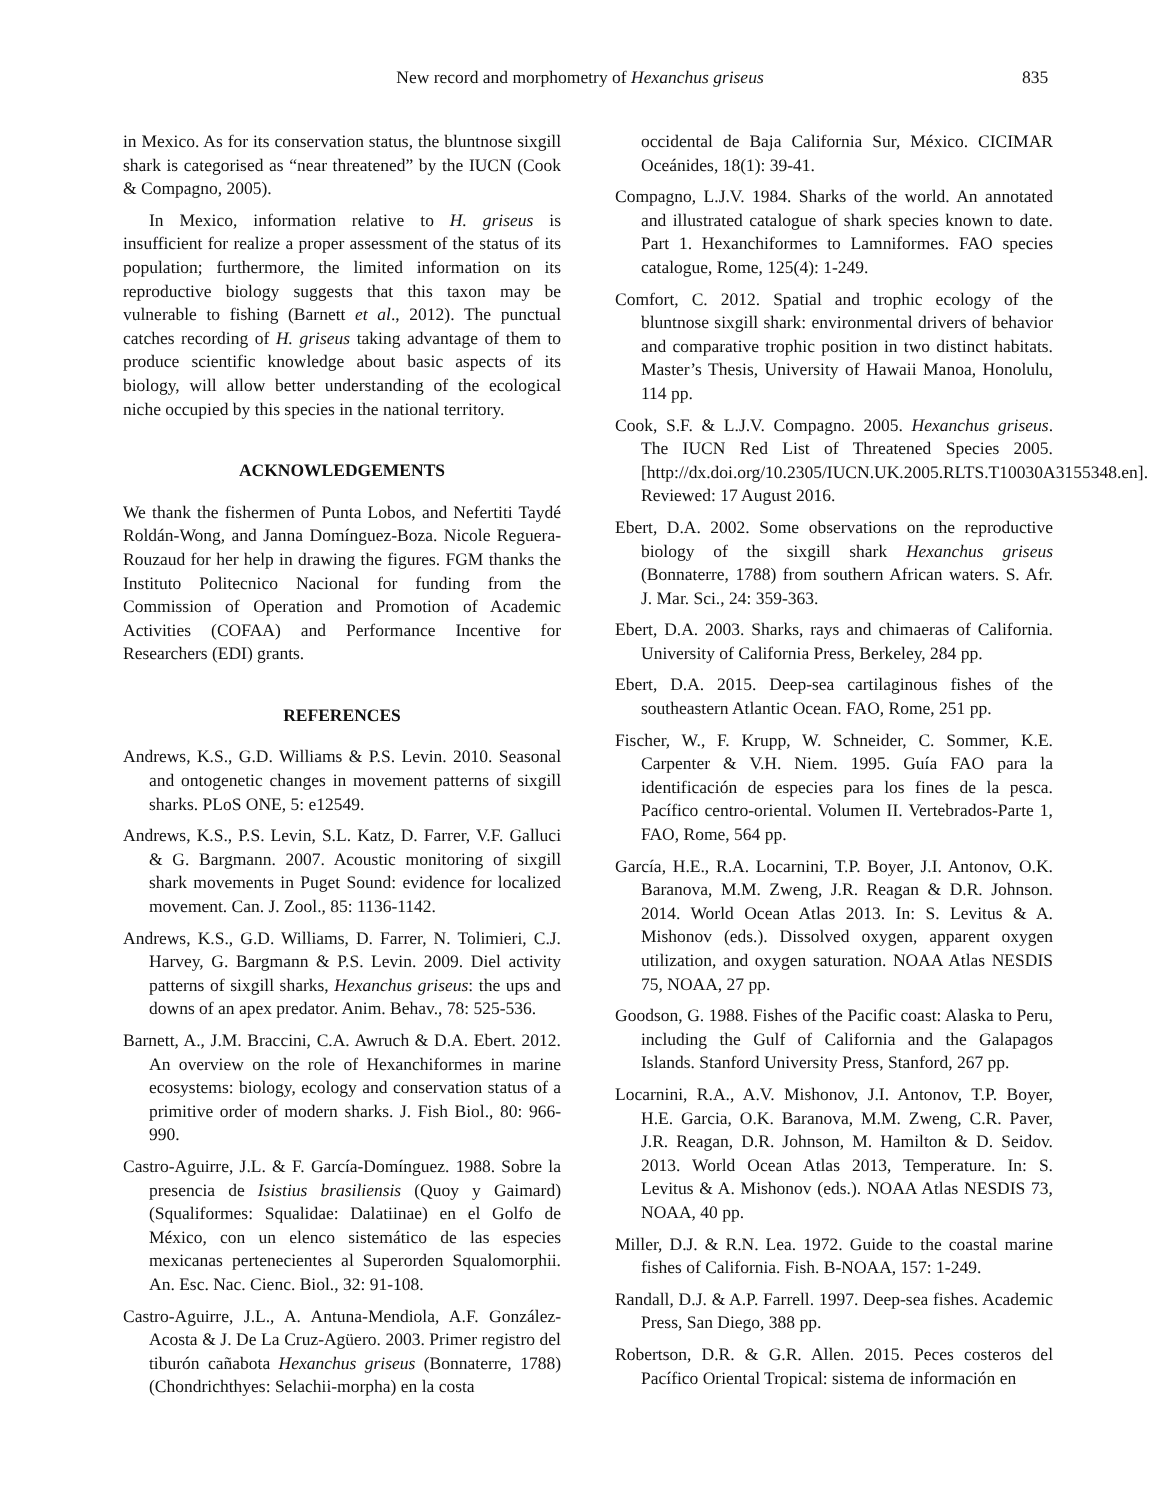New record and morphometry of Hexanchus griseus 835
in Mexico. As for its conservation status, the bluntnose sixgill shark is categorised as “near threatened” by the IUCN (Cook & Compagno, 2005).
In Mexico, information relative to H. griseus is insufficient for realize a proper assessment of the status of its population; furthermore, the limited information on its reproductive biology suggests that this taxon may be vulnerable to fishing (Barnett et al., 2012). The punctual catches recording of H. griseus taking advantage of them to produce scientific knowledge about basic aspects of its biology, will allow better understanding of the ecological niche occupied by this species in the national territory.
ACKNOWLEDGEMENTS
We thank the fishermen of Punta Lobos, and Nefertiti Taydé Roldán-Wong, and Janna Domínguez-Boza. Nicole Reguera-Rouzaud for her help in drawing the figures. FGM thanks the Instituto Politecnico Nacional for funding from the Commission of Operation and Promotion of Academic Activities (COFAA) and Performance Incentive for Researchers (EDI) grants.
REFERENCES
Andrews, K.S., G.D. Williams & P.S. Levin. 2010. Seasonal and ontogenetic changes in movement patterns of sixgill sharks. PLoS ONE, 5: e12549.
Andrews, K.S., P.S. Levin, S.L. Katz, D. Farrer, V.F. Galluci & G. Bargmann. 2007. Acoustic monitoring of sixgill shark movements in Puget Sound: evidence for localized movement. Can. J. Zool., 85: 1136-1142.
Andrews, K.S., G.D. Williams, D. Farrer, N. Tolimieri, C.J. Harvey, G. Bargmann & P.S. Levin. 2009. Diel activity patterns of sixgill sharks, Hexanchus griseus: the ups and downs of an apex predator. Anim. Behav., 78: 525-536.
Barnett, A., J.M. Braccini, C.A. Awruch & D.A. Ebert. 2012. An overview on the role of Hexanchiformes in marine ecosystems: biology, ecology and conservation status of a primitive order of modern sharks. J. Fish Biol., 80: 966-990.
Castro-Aguirre, J.L. & F. García-Domínguez. 1988. Sobre la presencia de Isistius brasiliensis (Quoy y Gaimard) (Squaliformes: Squalidae: Dalatiinae) en el Golfo de México, con un elenco sistemático de las especies mexicanas pertenecientes al Superorden Squalomorphii. An. Esc. Nac. Cienc. Biol., 32: 91-108.
Castro-Aguirre, J.L., A. Antuna-Mendiola, A.F. González-Acosta & J. De La Cruz-Agüero. 2003. Primer registro del tiburón cañabota Hexanchus griseus (Bonnaterre, 1788) (Chondrichthyes: Selachii-morpha) en la costa
occidental de Baja California Sur, México. CICIMAR Oceánides, 18(1): 39-41.
Compagno, L.J.V. 1984. Sharks of the world. An annotated and illustrated catalogue of shark species known to date. Part 1. Hexanchiformes to Lamniformes. FAO species catalogue, Rome, 125(4): 1-249.
Comfort, C. 2012. Spatial and trophic ecology of the bluntnose sixgill shark: environmental drivers of behavior and comparative trophic position in two distinct habitats. Master’s Thesis, University of Hawaii Manoa, Honolulu, 114 pp.
Cook, S.F. & L.J.V. Compagno. 2005. Hexanchus griseus. The IUCN Red List of Threatened Species 2005. [http://dx.doi.org/10.2305/IUCN.UK.2005.RLTS.T10030A3155348.en]. Reviewed: 17 August 2016.
Ebert, D.A. 2002. Some observations on the reproductive biology of the sixgill shark Hexanchus griseus (Bonnaterre, 1788) from southern African waters. S. Afr. J. Mar. Sci., 24: 359-363.
Ebert, D.A. 2003. Sharks, rays and chimaeras of California. University of California Press, Berkeley, 284 pp.
Ebert, D.A. 2015. Deep-sea cartilaginous fishes of the southeastern Atlantic Ocean. FAO, Rome, 251 pp.
Fischer, W., F. Krupp, W. Schneider, C. Sommer, K.E. Carpenter & V.H. Niem. 1995. Guía FAO para la identificación de especies para los fines de la pesca. Pacífico centro-oriental. Volumen II. Vertebrados-Parte 1, FAO, Rome, 564 pp.
García, H.E., R.A. Locarnini, T.P. Boyer, J.I. Antonov, O.K. Baranova, M.M. Zweng, J.R. Reagan & D.R. Johnson. 2014. World Ocean Atlas 2013. In: S. Levitus & A. Mishonov (eds.). Dissolved oxygen, apparent oxygen utilization, and oxygen saturation. NOAA Atlas NESDIS 75, NOAA, 27 pp.
Goodson, G. 1988. Fishes of the Pacific coast: Alaska to Peru, including the Gulf of California and the Galapagos Islands. Stanford University Press, Stanford, 267 pp.
Locarnini, R.A., A.V. Mishonov, J.I. Antonov, T.P. Boyer, H.E. Garcia, O.K. Baranova, M.M. Zweng, C.R. Paver, J.R. Reagan, D.R. Johnson, M. Hamilton & D. Seidov. 2013. World Ocean Atlas 2013, Temperature. In: S. Levitus & A. Mishonov (eds.). NOAA Atlas NESDIS 73, NOAA, 40 pp.
Miller, D.J. & R.N. Lea. 1972. Guide to the coastal marine fishes of California. Fish. B-NOAA, 157: 1-249.
Randall, D.J. & A.P. Farrell. 1997. Deep-sea fishes. Academic Press, San Diego, 388 pp.
Robertson, D.R. & G.R. Allen. 2015. Peces costeros del Pacífico Oriental Tropical: sistema de información en